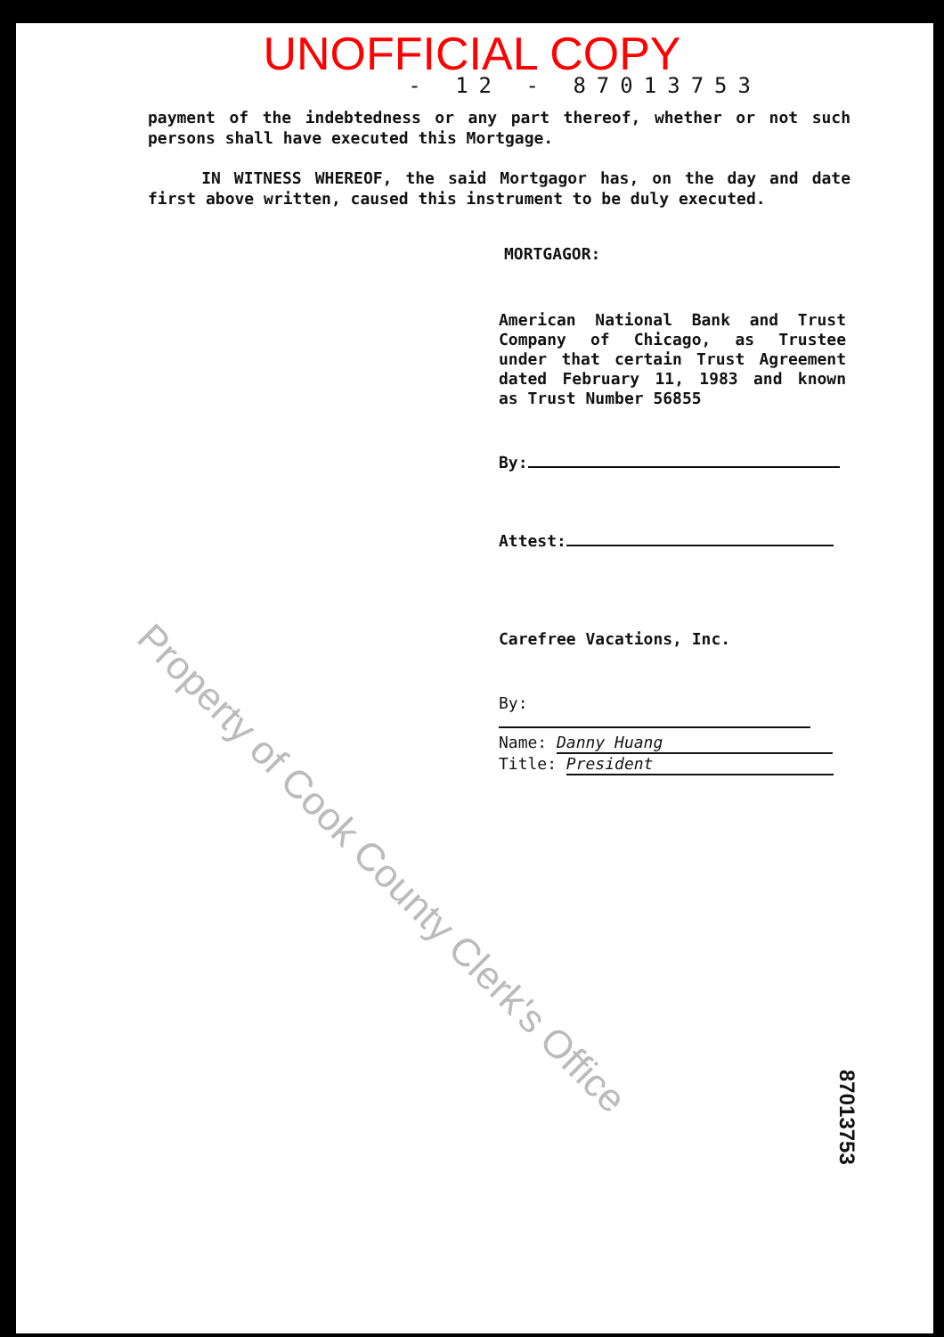UNOFFICIAL COPY
- 12 - 87013753
payment of the indebtedness or any part thereof, whether or not such persons shall have executed this Mortgage.
IN WITNESS WHEREOF, the said Mortgagor has, on the day and date first above written, caused this instrument to be duly executed.
MORTGAGOR:
American National Bank and Trust Company of Chicago, as Trustee under that certain Trust Agreement dated February 11, 1983 and known as Trust Number 56855
By:
Attest:
Carefree Vacations, Inc.
By:
Name: Danny Huang
Title: President
Property of Cook County Clerk's Office
87013753